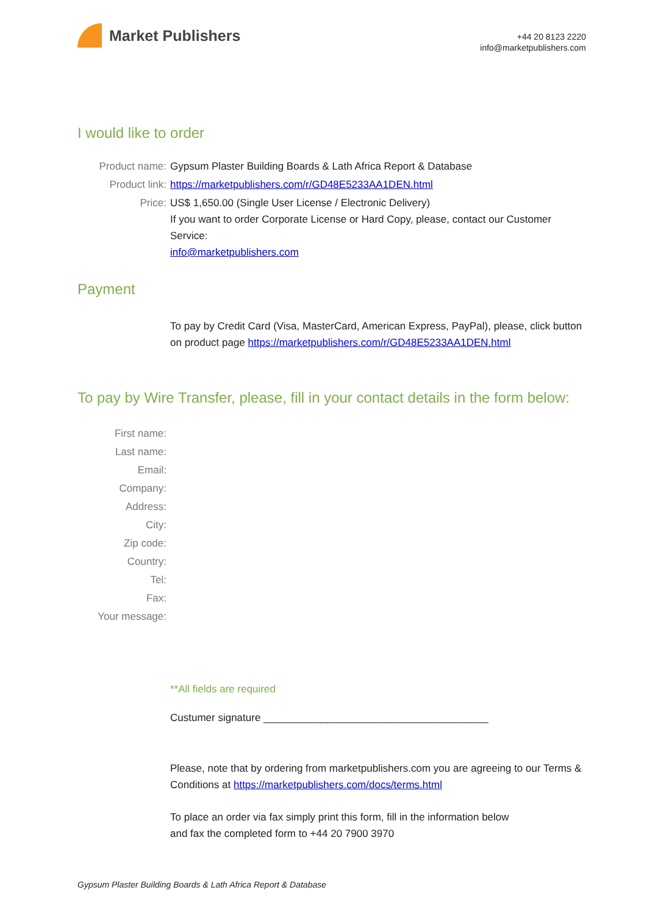Market Publishers
+44 20 8123 2220
info@marketpublishers.com
I would like to order
Product name: Gypsum Plaster Building Boards & Lath Africa Report & Database
Product link: https://marketpublishers.com/r/GD48E5233AA1DEN.html
Price: US$ 1,650.00 (Single User License / Electronic Delivery)
If you want to order Corporate License or Hard Copy, please, contact our Customer Service:
info@marketpublishers.com
Payment
To pay by Credit Card (Visa, MasterCard, American Express, PayPal), please, click button on product page https://marketpublishers.com/r/GD48E5233AA1DEN.html
To pay by Wire Transfer, please, fill in your contact details in the form below:
First name:
Last name:
Email:
Company:
Address:
City:
Zip code:
Country:
Tel:
Fax:
Your message:
**All fields are required
Custumer signature _______________________________________
Please, note that by ordering from marketpublishers.com you are agreeing to our Terms & Conditions at https://marketpublishers.com/docs/terms.html
To place an order via fax simply print this form, fill in the information below
and fax the completed form to +44 20 7900 3970
Gypsum Plaster Building Boards & Lath Africa Report & Database